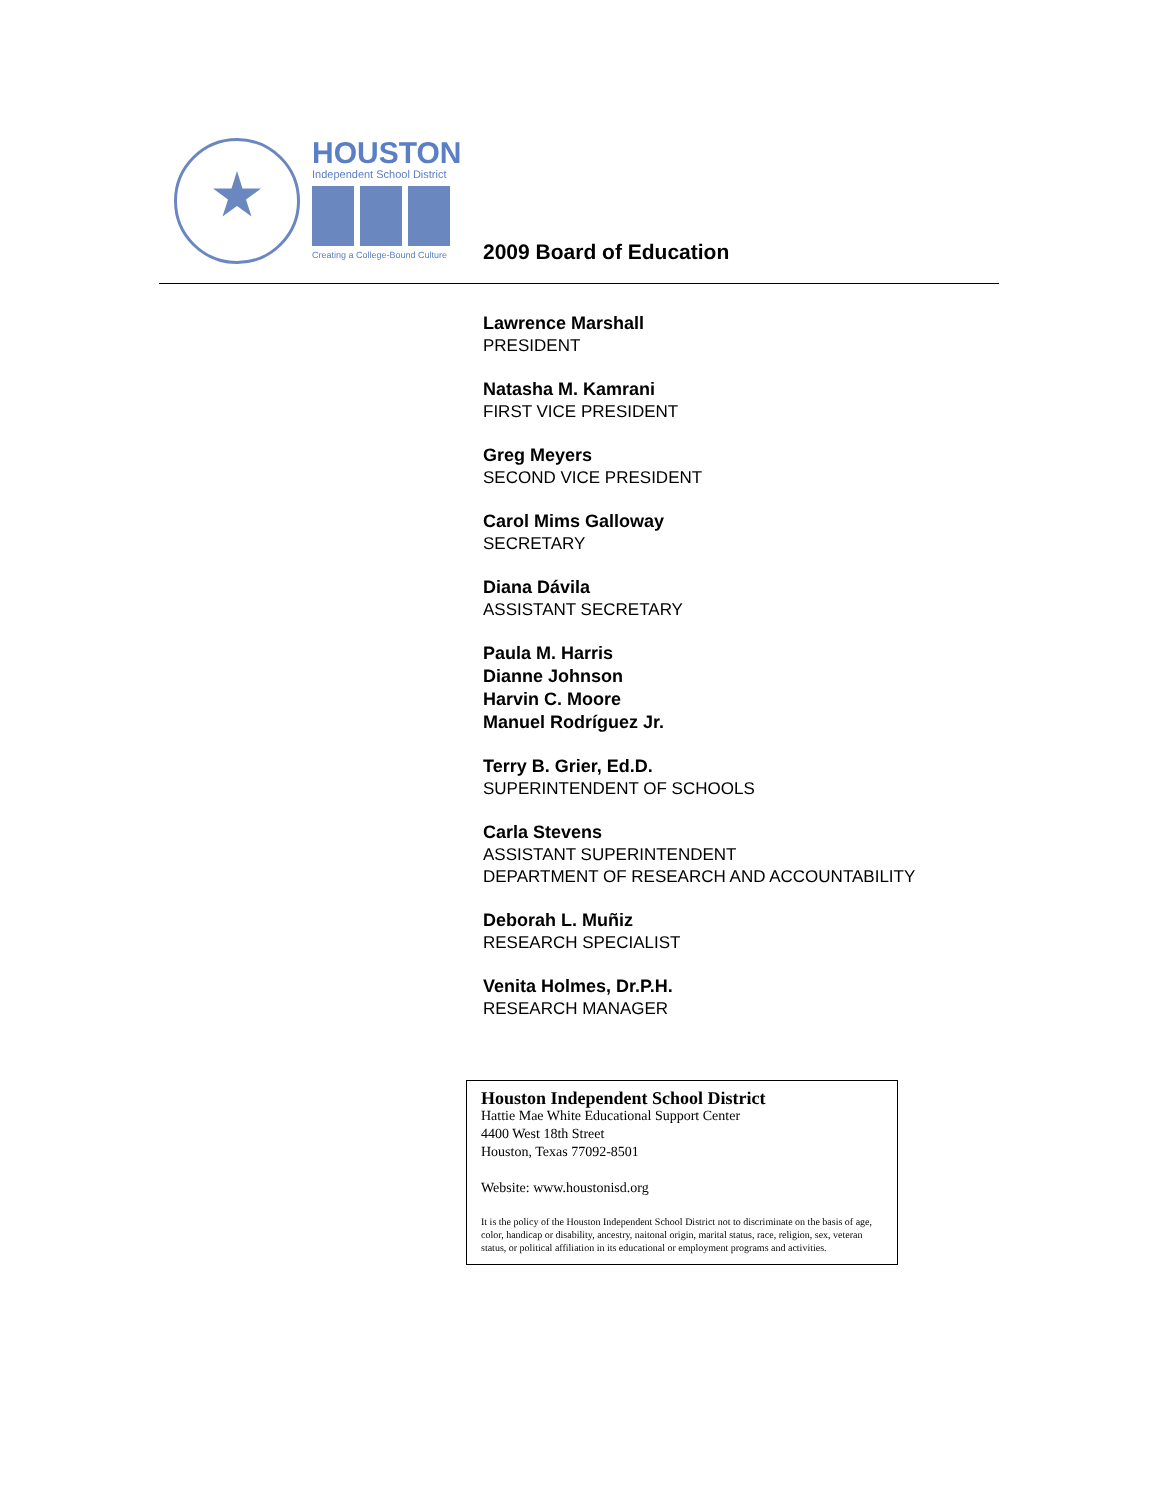HOUSTON
Independent School District
Creating a College-Bound Culture
2009 Board of Education
Lawrence Marshall
PRESIDENT
Natasha M. Kamrani
FIRST VICE PRESIDENT
Greg Meyers
SECOND VICE PRESIDENT
Carol Mims Galloway
SECRETARY
Diana Dávila
ASSISTANT SECRETARY
Paula M. Harris
Dianne Johnson
Harvin C. Moore
Manuel Rodríguez Jr.
Terry B. Grier, Ed.D.
SUPERINTENDENT OF SCHOOLS
Carla Stevens
ASSISTANT SUPERINTENDENT
DEPARTMENT OF RESEARCH AND ACCOUNTABILITY
Deborah L. Muñiz
RESEARCH SPECIALIST
Venita Holmes, Dr.P.H.
RESEARCH MANAGER
Houston Independent School District
Hattie Mae White Educational Support Center
4400 West 18th Street
Houston, Texas 77092-8501
Website: www.houstonisd.org
It is the policy of the Houston Independent School District not to discriminate on the basis of age, color, handicap or disability, ancestry, naitonal origin, marital status, race, religion, sex, veteran status, or political affiliation in its educational or employment programs and activities.